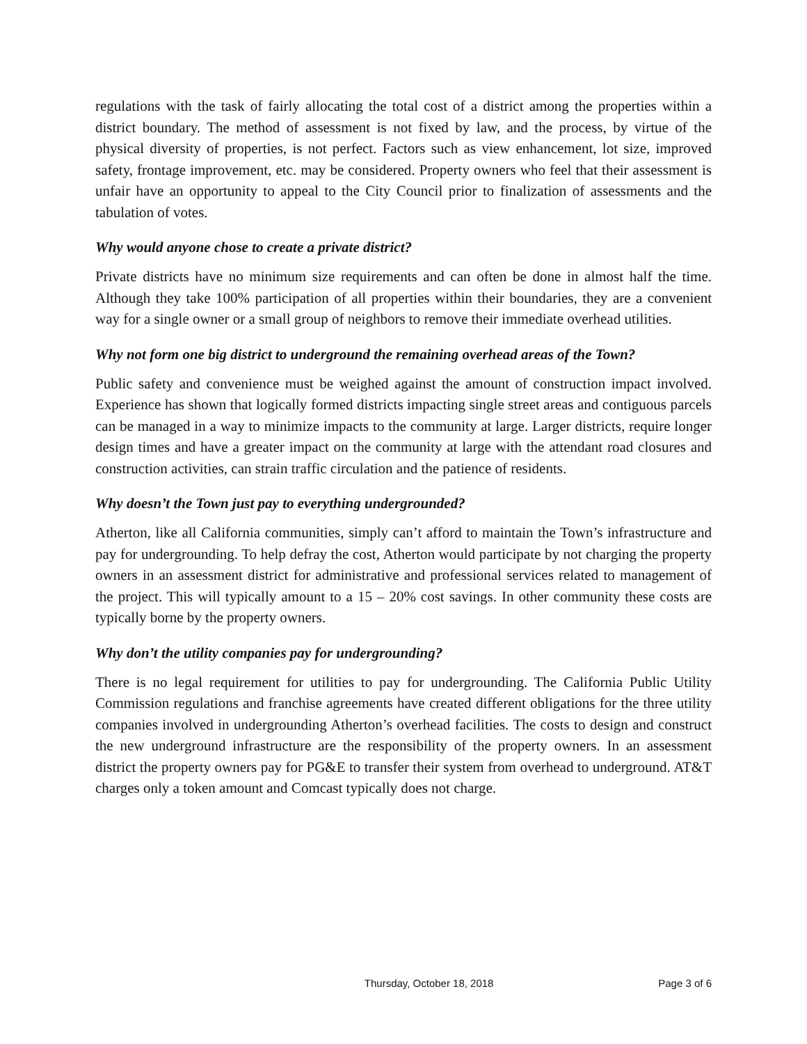regulations with the task of fairly allocating the total cost of a district among the properties within a district boundary. The method of assessment is not fixed by law, and the process, by virtue of the physical diversity of properties, is not perfect. Factors such as view enhancement, lot size, improved safety, frontage improvement, etc. may be considered. Property owners who feel that their assessment is unfair have an opportunity to appeal to the City Council prior to finalization of assessments and the tabulation of votes.
Why would anyone chose to create a private district?
Private districts have no minimum size requirements and can often be done in almost half the time. Although they take 100% participation of all properties within their boundaries, they are a convenient way for a single owner or a small group of neighbors to remove their immediate overhead utilities.
Why not form one big district to underground the remaining overhead areas of the Town?
Public safety and convenience must be weighed against the amount of construction impact involved. Experience has shown that logically formed districts impacting single street areas and contiguous parcels can be managed in a way to minimize impacts to the community at large. Larger districts, require longer design times and have a greater impact on the community at large with the attendant road closures and construction activities, can strain traffic circulation and the patience of residents.
Why doesn’t the Town just pay to everything undergrounded?
Atherton, like all California communities, simply can’t afford to maintain the Town’s infrastructure and pay for undergrounding. To help defray the cost, Atherton would participate by not charging the property owners in an assessment district for administrative and professional services related to management of the project. This will typically amount to a 15 – 20% cost savings. In other community these costs are typically borne by the property owners.
Why don’t the utility companies pay for undergrounding?
There is no legal requirement for utilities to pay for undergrounding. The California Public Utility Commission regulations and franchise agreements have created different obligations for the three utility companies involved in undergrounding Atherton’s overhead facilities. The costs to design and construct the new underground infrastructure are the responsibility of the property owners. In an assessment district the property owners pay for PG&E to transfer their system from overhead to underground. AT&T charges only a token amount and Comcast typically does not charge.
Thursday, October 18, 2018 Page 3 of 6